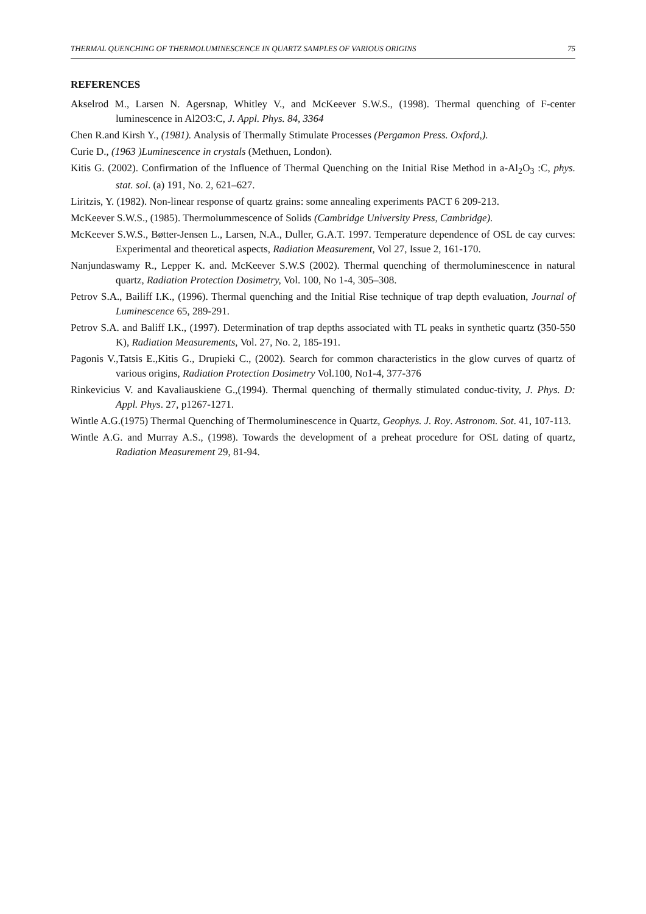THERMAL QUENCHING OF THERMOLUMINESCENCE IN QUARTZ SAMPLES OF VARIOUS ORIGINS 75
REFERENCES
Akselrod M., Larsen N. Agersnap, Whitley V., and McKeever S.W.S., (1998). Thermal quenching of F-center luminescence in Al2O3:C, J. Appl. Phys. 84, 3364
Chen R.and Kirsh Y., (1981). Analysis of Thermally Stimulate Processes (Pergamon Press. Oxford,).
Curie D., (1963 )Luminescence in crystals (Methuen, London).
Kitis G. (2002). Confirmation of the Influence of Thermal Quenching on the Initial Rise Method in a-Al<sub>2</sub>O<sub>3</sub> :C, phys. stat. sol. (a) 191, No. 2, 621–627.
Liritzis, Y. (1982). Non-linear response of quartz grains: some annealing experiments PACT 6 209-213.
McKeever S.W.S., (1985). Thermolummescence of Solids (Cambridge University Press, Cambridge).
McKeever S.W.S., Bøtter-Jensen L., Larsen, N.A., Duller, G.A.T. 1997. Temperature dependence of OSL de cay curves: Experimental and theoretical aspects, Radiation Measurement, Vol 27, Issue 2, 161-170.
Nanjundaswamy R., Lepper K. and. McKeever S.W.S (2002). Thermal quenching of thermoluminescence in natural quartz, Radiation Protection Dosimetry, Vol. 100, No 1-4, 305–308.
Petrov S.A., Bailiff I.K., (1996). Thermal quenching and the Initial Rise technique of trap depth evaluation, Journal of Luminescence 65, 289-291.
Petrov S.A. and Baliff I.K., (1997). Determination of trap depths associated with TL peaks in synthetic quartz (350-550 K), Radiation Measurements, Vol. 27, No. 2, 185-191.
Pagonis V.,Tatsis E.,Kitis G., Drupieki C., (2002). Search for common characteristics in the glow curves of quartz of various origins, Radiation Protection Dosimetry Vol.100, No1-4, 377-376
Rinkevicius V. and Kavaliauskiene G.,(1994). Thermal quenching of thermally stimulated conduc-tivity, J. Phys. D: Appl. Phys. 27, p1267-1271.
Wintle A.G.(1975) Thermal Quenching of Thermoluminescence in Quartz, Geophys. J. Roy. Astronom. Sot. 41, 107-113.
Wintle A.G. and Murray A.S., (1998). Towards the development of a preheat procedure for OSL dating of quartz, Radiation Measurement 29, 81-94.